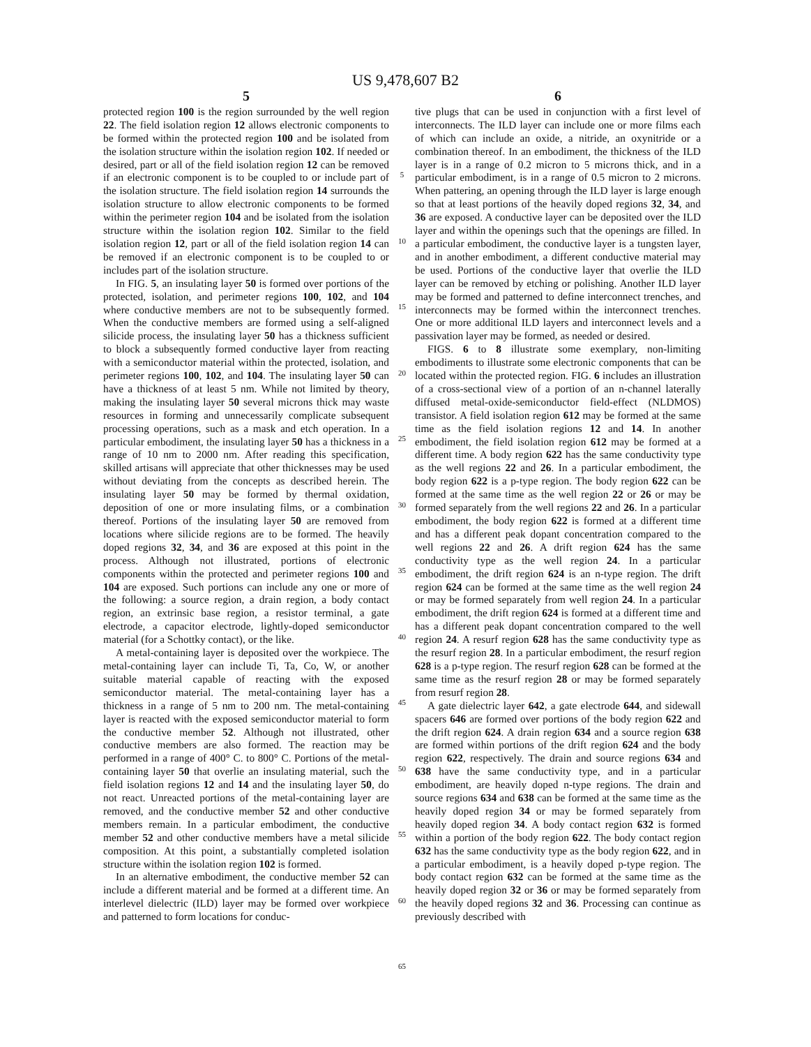US 9,478,607 B2
5
protected region 100 is the region surrounded by the well region 22. The field isolation region 12 allows electronic components to be formed within the protected region 100 and be isolated from the isolation structure within the isolation region 102. If needed or desired, part or all of the field isolation region 12 can be removed if an electronic component is to be coupled to or include part of the isolation structure. The field isolation region 14 surrounds the isolation structure to allow electronic components to be formed within the perimeter region 104 and be isolated from the isolation structure within the isolation region 102. Similar to the field isolation region 12, part or all of the field isolation region 14 can be removed if an electronic component is to be coupled to or includes part of the isolation structure.
In FIG. 5, an insulating layer 50 is formed over portions of the protected, isolation, and perimeter regions 100, 102, and 104 where conductive members are not to be subsequently formed. When the conductive members are formed using a self-aligned silicide process, the insulating layer 50 has a thickness sufficient to block a subsequently formed conductive layer from reacting with a semiconductor material within the protected, isolation, and perimeter regions 100, 102, and 104. The insulating layer 50 can have a thickness of at least 5 nm. While not limited by theory, making the insulating layer 50 several microns thick may waste resources in forming and unnecessarily complicate subsequent processing operations, such as a mask and etch operation. In a particular embodiment, the insulating layer 50 has a thickness in a range of 10 nm to 2000 nm. After reading this specification, skilled artisans will appreciate that other thicknesses may be used without deviating from the concepts as described herein. The insulating layer 50 may be formed by thermal oxidation, deposition of one or more insulating films, or a combination thereof. Portions of the insulating layer 50 are removed from locations where silicide regions are to be formed. The heavily doped regions 32, 34, and 36 are exposed at this point in the process. Although not illustrated, portions of electronic components within the protected and perimeter regions 100 and 104 are exposed. Such portions can include any one or more of the following: a source region, a drain region, a body contact region, an extrinsic base region, a resistor terminal, a gate electrode, a capacitor electrode, lightly-doped semiconductor material (for a Schottky contact), or the like.
A metal-containing layer is deposited over the workpiece. The metal-containing layer can include Ti, Ta, Co, W, or another suitable material capable of reacting with the exposed semiconductor material. The metal-containing layer has a thickness in a range of 5 nm to 200 nm. The metal-containing layer is reacted with the exposed semiconductor material to form the conductive member 52. Although not illustrated, other conductive members are also formed. The reaction may be performed in a range of 400° C. to 800° C. Portions of the metal-containing layer 50 that overlie an insulating material, such the field isolation regions 12 and 14 and the insulating layer 50, do not react. Unreacted portions of the metal-containing layer are removed, and the conductive member 52 and other conductive members remain. In a particular embodiment, the conductive member 52 and other conductive members have a metal silicide composition. At this point, a substantially completed isolation structure within the isolation region 102 is formed.
In an alternative embodiment, the conductive member 52 can include a different material and be formed at a different time. An interlevel dielectric (ILD) layer may be formed over workpiece and patterned to form locations for conduc-
5
10
15
20
25
30
35
40
45
50
55
60
65
6
tive plugs that can be used in conjunction with a first level of interconnects. The ILD layer can include one or more films each of which can include an oxide, a nitride, an oxynitride or a combination thereof. In an embodiment, the thickness of the ILD layer is in a range of 0.2 micron to 5 microns thick, and in a particular embodiment, is in a range of 0.5 micron to 2 microns. When pattering, an opening through the ILD layer is large enough so that at least portions of the heavily doped regions 32, 34, and 36 are exposed. A conductive layer can be deposited over the ILD layer and within the openings such that the openings are filled. In a particular embodiment, the conductive layer is a tungsten layer, and in another embodiment, a different conductive material may be used. Portions of the conductive layer that overlie the ILD layer can be removed by etching or polishing. Another ILD layer may be formed and patterned to define interconnect trenches, and interconnects may be formed within the interconnect trenches. One or more additional ILD layers and interconnect levels and a passivation layer may be formed, as needed or desired.
FIGS. 6 to 8 illustrate some exemplary, non-limiting embodiments to illustrate some electronic components that can be located within the protected region. FIG. 6 includes an illustration of a cross-sectional view of a portion of an n-channel laterally diffused metal-oxide-semiconductor field-effect (NLDMOS) transistor. A field isolation region 612 may be formed at the same time as the field isolation regions 12 and 14. In another embodiment, the field isolation region 612 may be formed at a different time. A body region 622 has the same conductivity type as the well regions 22 and 26. In a particular embodiment, the body region 622 is a p-type region. The body region 622 can be formed at the same time as the well region 22 or 26 or may be formed separately from the well regions 22 and 26. In a particular embodiment, the body region 622 is formed at a different time and has a different peak dopant concentration compared to the well regions 22 and 26. A drift region 624 has the same conductivity type as the well region 24. In a particular embodiment, the drift region 624 is an n-type region. The drift region 624 can be formed at the same time as the well region 24 or may be formed separately from well region 24. In a particular embodiment, the drift region 624 is formed at a different time and has a different peak dopant concentration compared to the well region 24. A resurf region 628 has the same conductivity type as the resurf region 28. In a particular embodiment, the resurf region 628 is a p-type region. The resurf region 628 can be formed at the same time as the resurf region 28 or may be formed separately from resurf region 28.
A gate dielectric layer 642, a gate electrode 644, and sidewall spacers 646 are formed over portions of the body region 622 and the drift region 624. A drain region 634 and a source region 638 are formed within portions of the drift region 624 and the body region 622, respectively. The drain and source regions 634 and 638 have the same conductivity type, and in a particular embodiment, are heavily doped n-type regions. The drain and source regions 634 and 638 can be formed at the same time as the heavily doped region 34 or may be formed separately from heavily doped region 34. A body contact region 632 is formed within a portion of the body region 622. The body contact region 632 has the same conductivity type as the body region 622, and in a particular embodiment, is a heavily doped p-type region. The body contact region 632 can be formed at the same time as the heavily doped region 32 or 36 or may be formed separately from the heavily doped regions 32 and 36. Processing can continue as previously described with